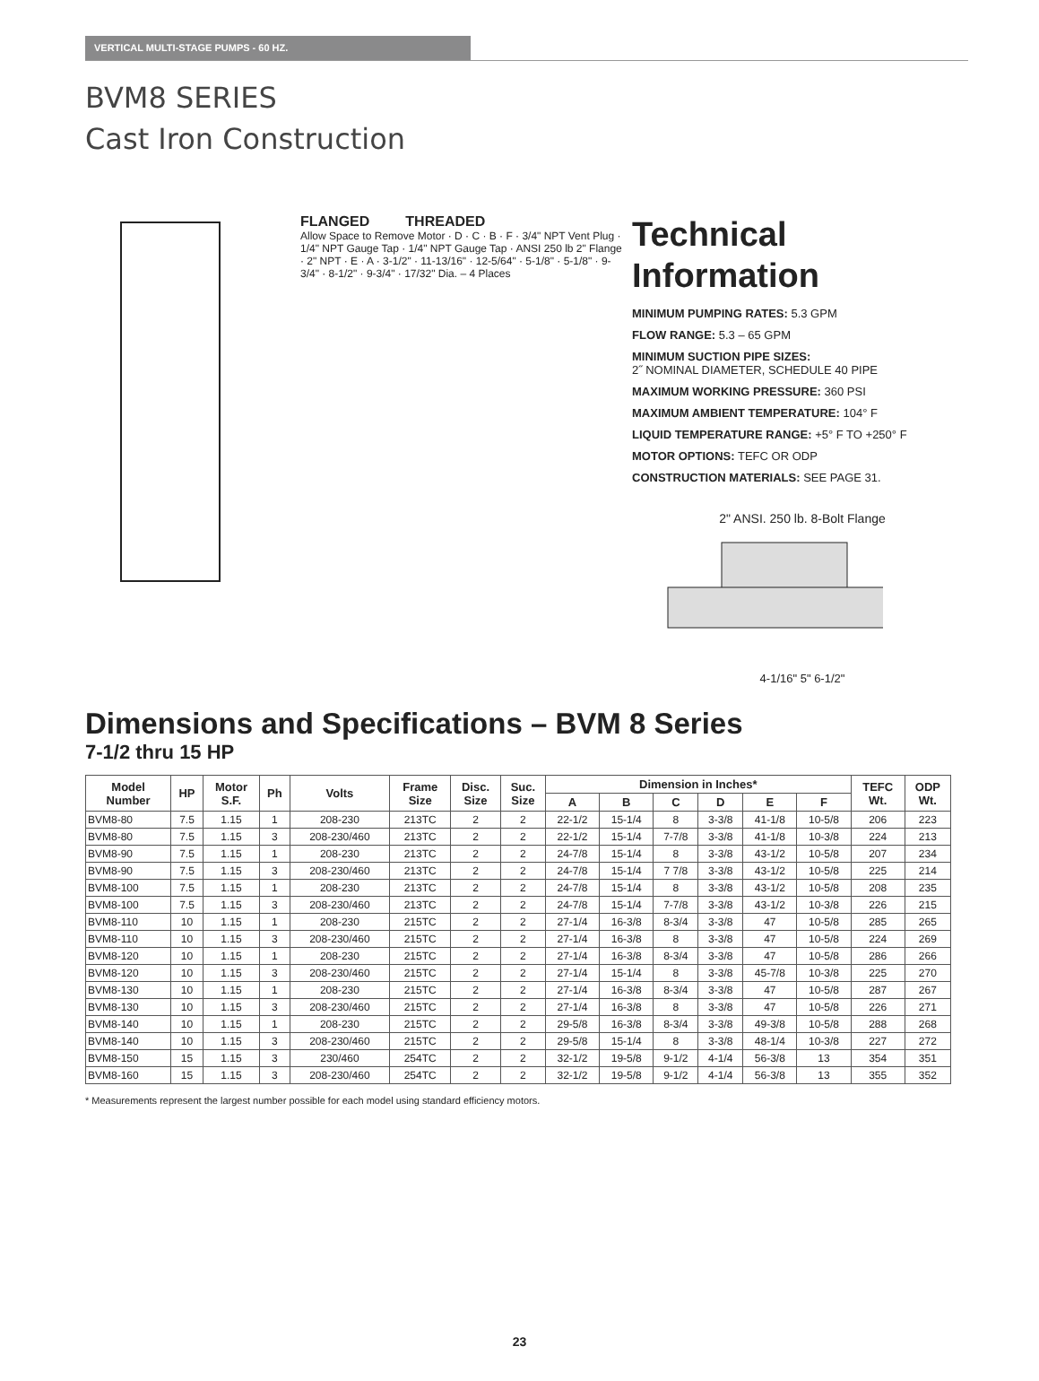VERTICAL MULTI-STAGE PUMPS - 60 HZ.
BVM8 SERIES
Cast Iron Construction
FLANGED THREADED
Allow Space to Remove Motor · D · C · B · F · 3/4" NPT Vent Plug · 1/4" NPT Gauge Tap · 1/4" NPT Gauge Tap · ANSI 250 lb 2" Flange · 2" NPT · E · A · 3-1/2" · 11-13/16" · 12-5/64" · 5-1/8" · 5-1/8" · 9-3/4" · 8-1/2" · 9-3/4" · 17/32" Dia. – 4 Places
Technical
Information
MINIMUM PUMPING RATES: 5.3 GPM
FLOW RANGE: 5.3 – 65 GPM
MINIMUM SUCTION PIPE SIZES:
2˝ NOMINAL DIAMETER, SCHEDULE 40 PIPE
MAXIMUM WORKING PRESSURE: 360 PSI
MAXIMUM AMBIENT TEMPERATURE: 104° F
LIQUID TEMPERATURE RANGE: +5° F TO +250° F
MOTOR OPTIONS: TEFC OR ODP
CONSTRUCTION MATERIALS: SEE PAGE 31.
2" ANSI. 250 lb. 8-Bolt Flange
4-1/16" 5" 6-1/2"
Dimensions and Specifications – BVM 8 Series
7-1/2 thru 15 HP
| Model Number | HP | Motor S.F. | Ph | Volts | Frame Size | Disc. Size | Suc. Size | Dimension in Inches* | | | | | | TEFC Wt. | ODP Wt. |
| --- | --- | --- | --- | --- | --- | --- | --- | --- | --- | --- | --- | --- | --- | --- | --- |
| | | | | | | | | A | B | C | D | E | F | | |
| BVM8-80 | 7.5 | 1.15 | 1 | 208-230 | 213TC | 2 | 2 | 22-1/2 | 15-1/4 | 8 | 3-3/8 | 41-1/8 | 10-5/8 | 206 | 223 |
| BVM8-80 | 7.5 | 1.15 | 3 | 208-230/460 | 213TC | 2 | 2 | 22-1/2 | 15-1/4 | 7-7/8 | 3-3/8 | 41-1/8 | 10-3/8 | 224 | 213 |
| BVM8-90 | 7.5 | 1.15 | 1 | 208-230 | 213TC | 2 | 2 | 24-7/8 | 15-1/4 | 8 | 3-3/8 | 43-1/2 | 10-5/8 | 207 | 234 |
| BVM8-90 | 7.5 | 1.15 | 3 | 208-230/460 | 213TC | 2 | 2 | 24-7/8 | 15-1/4 | 7 7/8 | 3-3/8 | 43-1/2 | 10-5/8 | 225 | 214 |
| BVM8-100 | 7.5 | 1.15 | 1 | 208-230 | 213TC | 2 | 2 | 24-7/8 | 15-1/4 | 8 | 3-3/8 | 43-1/2 | 10-5/8 | 208 | 235 |
| BVM8-100 | 7.5 | 1.15 | 3 | 208-230/460 | 213TC | 2 | 2 | 24-7/8 | 15-1/4 | 7-7/8 | 3-3/8 | 43-1/2 | 10-3/8 | 226 | 215 |
| BVM8-110 | 10 | 1.15 | 1 | 208-230 | 215TC | 2 | 2 | 27-1/4 | 16-3/8 | 8-3/4 | 3-3/8 | 47 | 10-5/8 | 285 | 265 |
| BVM8-110 | 10 | 1.15 | 3 | 208-230/460 | 215TC | 2 | 2 | 27-1/4 | 16-3/8 | 8 | 3-3/8 | 47 | 10-5/8 | 224 | 269 |
| BVM8-120 | 10 | 1.15 | 1 | 208-230 | 215TC | 2 | 2 | 27-1/4 | 16-3/8 | 8-3/4 | 3-3/8 | 47 | 10-5/8 | 286 | 266 |
| BVM8-120 | 10 | 1.15 | 3 | 208-230/460 | 215TC | 2 | 2 | 27-1/4 | 15-1/4 | 8 | 3-3/8 | 45-7/8 | 10-3/8 | 225 | 270 |
| BVM8-130 | 10 | 1.15 | 1 | 208-230 | 215TC | 2 | 2 | 27-1/4 | 16-3/8 | 8-3/4 | 3-3/8 | 47 | 10-5/8 | 287 | 267 |
| BVM8-130 | 10 | 1.15 | 3 | 208-230/460 | 215TC | 2 | 2 | 27-1/4 | 16-3/8 | 8 | 3-3/8 | 47 | 10-5/8 | 226 | 271 |
| BVM8-140 | 10 | 1.15 | 1 | 208-230 | 215TC | 2 | 2 | 29-5/8 | 16-3/8 | 8-3/4 | 3-3/8 | 49-3/8 | 10-5/8 | 288 | 268 |
| BVM8-140 | 10 | 1.15 | 3 | 208-230/460 | 215TC | 2 | 2 | 29-5/8 | 15-1/4 | 8 | 3-3/8 | 48-1/4 | 10-3/8 | 227 | 272 |
| BVM8-150 | 15 | 1.15 | 3 | 230/460 | 254TC | 2 | 2 | 32-1/2 | 19-5/8 | 9-1/2 | 4-1/4 | 56-3/8 | 13 | 354 | 351 |
| BVM8-160 | 15 | 1.15 | 3 | 208-230/460 | 254TC | 2 | 2 | 32-1/2 | 19-5/8 | 9-1/2 | 4-1/4 | 56-3/8 | 13 | 355 | 352 |
* Measurements represent the largest number possible for each model using standard efficiency motors.
23